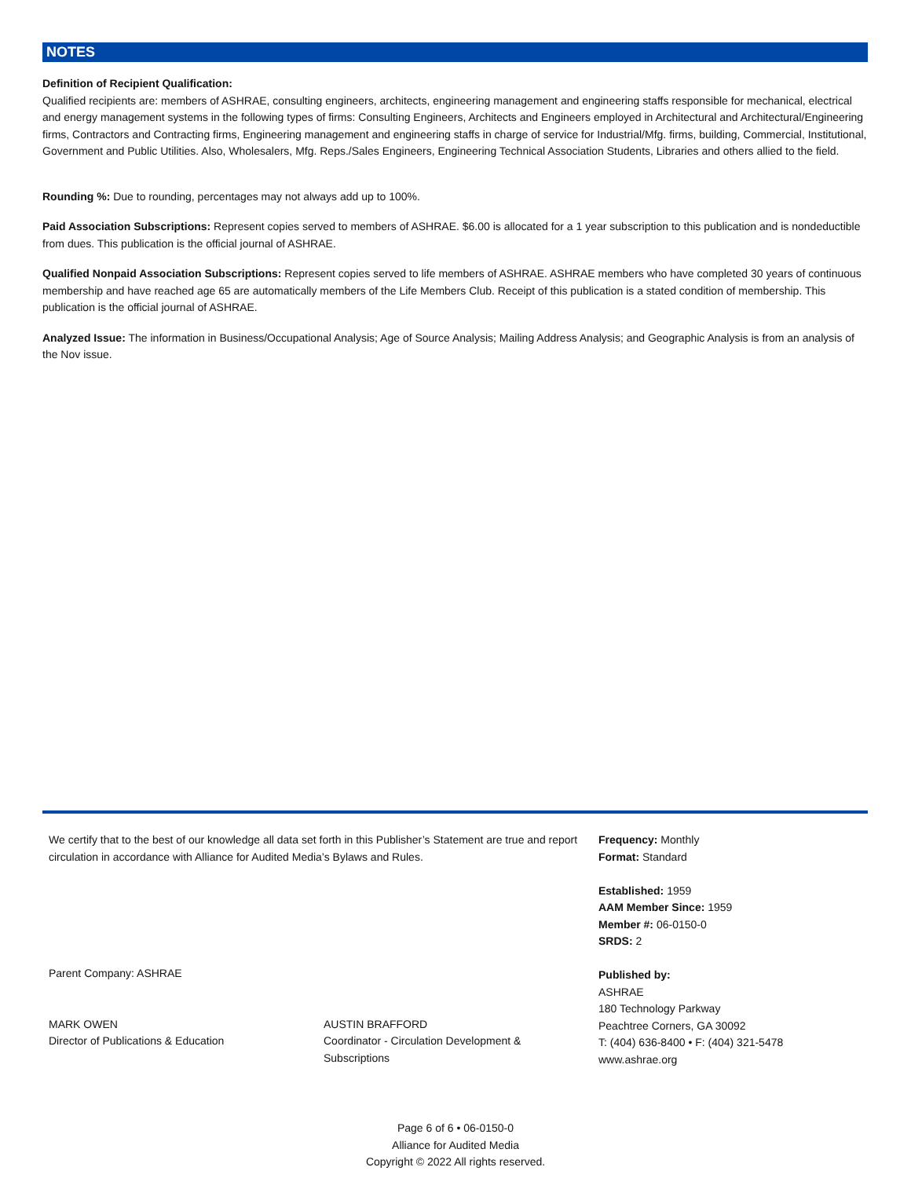NOTES
Definition of Recipient Qualification:
Qualified recipients are: members of ASHRAE, consulting engineers, architects, engineering management and engineering staffs responsible for mechanical, electrical and energy management systems in the following types of firms: Consulting Engineers, Architects and Engineers employed in Architectural and Architectural/Engineering firms, Contractors and Contracting firms, Engineering management and engineering staffs in charge of service for Industrial/Mfg. firms, building, Commercial, Institutional, Government and Public Utilities. Also, Wholesalers, Mfg. Reps./Sales Engineers, Engineering Technical Association Students, Libraries and others allied to the field.
Rounding %: Due to rounding, percentages may not always add up to 100%.
Paid Association Subscriptions: Represent copies served to members of ASHRAE. $6.00 is allocated for a 1 year subscription to this publication and is nondeductible from dues. This publication is the official journal of ASHRAE.
Qualified Nonpaid Association Subscriptions: Represent copies served to life members of ASHRAE. ASHRAE members who have completed 30 years of continuous membership and have reached age 65 are automatically members of the Life Members Club. Receipt of this publication is a stated condition of membership. This publication is the official journal of ASHRAE.
Analyzed Issue: The information in Business/Occupational Analysis; Age of Source Analysis; Mailing Address Analysis; and Geographic Analysis is from an analysis of the Nov issue.
We certify that to the best of our knowledge all data set forth in this Publisher’s Statement are true and report circulation in accordance with Alliance for Audited Media’s Bylaws and Rules.
Parent Company: ASHRAE
MARK OWEN
Director of Publications & Education
AUSTIN BRAFFORD
Coordinator - Circulation Development & Subscriptions
Frequency: Monthly
Format: Standard
Established: 1959
AAM Member Since: 1959
Member #: 06-0150-0
SRDS: 2
Published by:
ASHRAE
180 Technology Parkway
Peachtree Corners, GA 30092
T: (404) 636-8400 • F: (404) 321-5478
www.ashrae.org
Page 6 of 6 • 06-0150-0
Alliance for Audited Media
Copyright © 2022 All rights reserved.